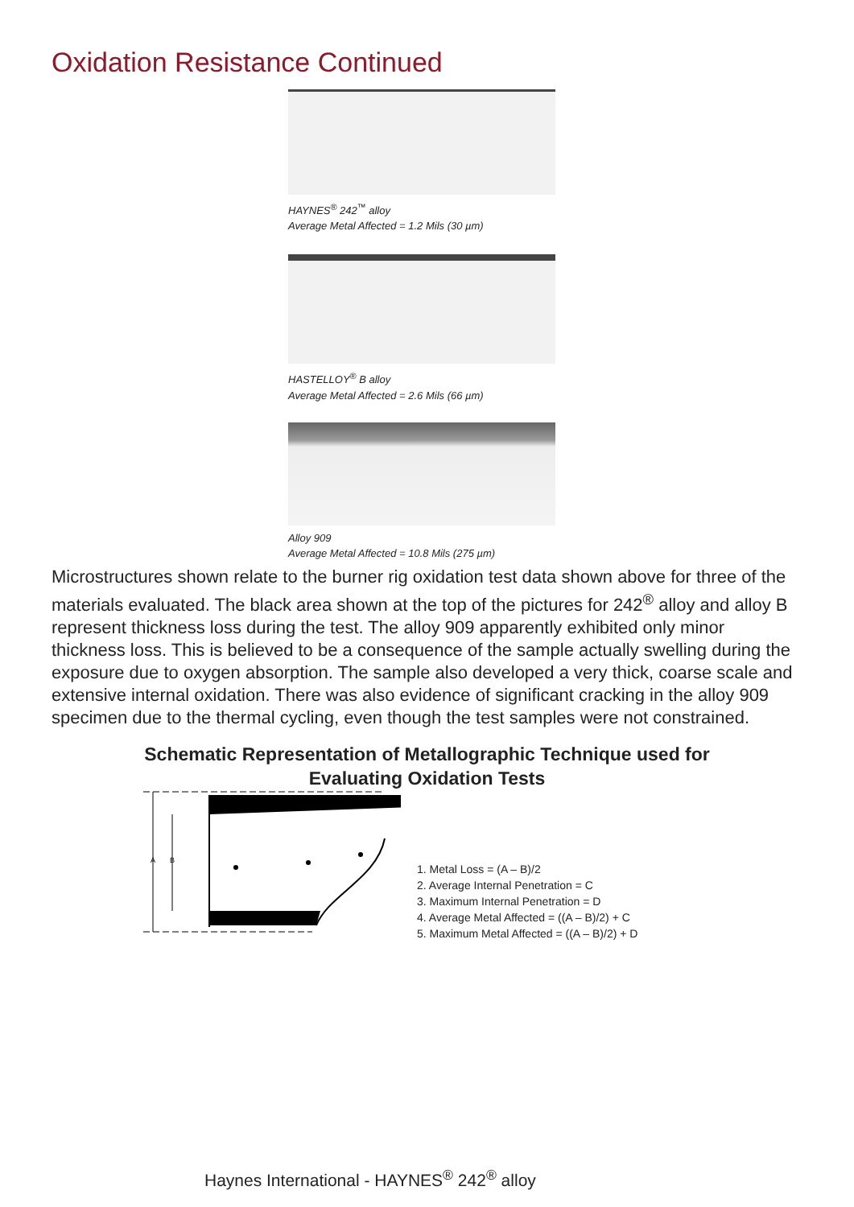Oxidation Resistance Continued
HAYNES<sup>®</sup> 242<sup>™</sup> alloy
Average Metal Affected = 1.2 Mils (30 µm)
HASTELLOY<sup>®</sup> B alloy
Average Metal Affected = 2.6 Mils (66 µm)
Alloy 909
Average Metal Affected = 10.8 Mils (275 µm)
Microstructures shown relate to the burner rig oxidation test data shown above for three of the materials evaluated. The black area shown at the top of the pictures for 242<sup>®</sup> alloy and alloy B represent thickness loss during the test. The alloy 909 apparently exhibited only minor thickness loss. This is believed to be a consequence of the sample actually swelling during the exposure due to oxygen absorption. The sample also developed a very thick, coarse scale and extensive internal oxidation. There was also evidence of significant cracking in the alloy 909 specimen due to the thermal cycling, even though the test samples were not constrained.
Schematic Representation of Metallographic Technique used for
Evaluating Oxidation Tests
A
B
1. Metal Loss = (A – B)/2
2. Average Internal Penetration = C
3. Maximum Internal Penetration = D
4. Average Metal Affected = ((A – B)/2) + C
5. Maximum Metal Affected = ((A – B)/2) + D
Haynes International - HAYNES<sup>®</sup> 242<sup>®</sup> alloy